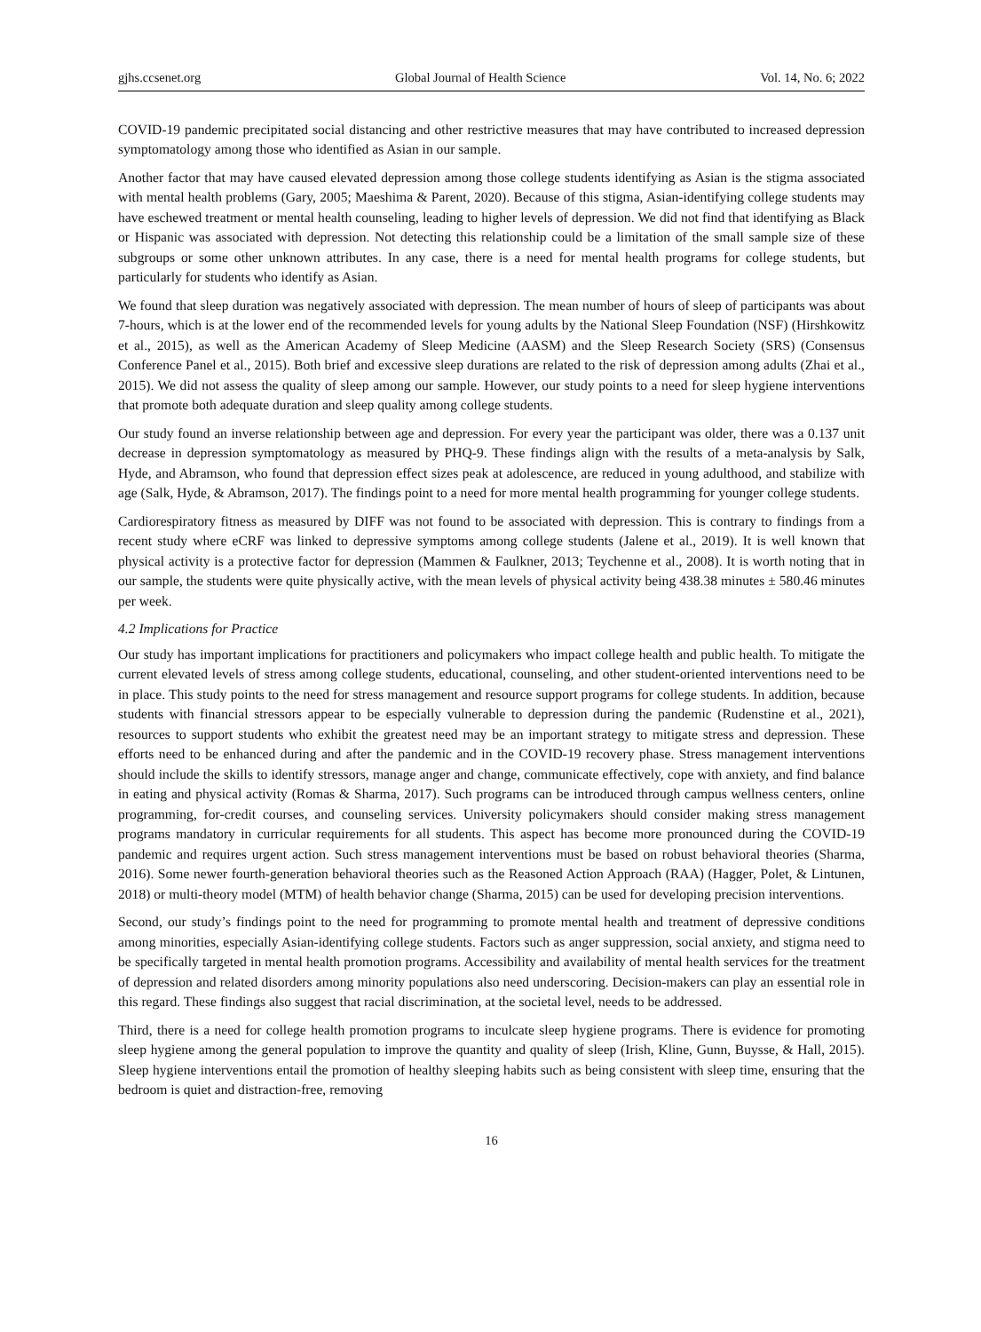gjhs.ccsenet.org Global Journal of Health Science Vol. 14, No. 6; 2022
COVID-19 pandemic precipitated social distancing and other restrictive measures that may have contributed to increased depression symptomatology among those who identified as Asian in our sample.
Another factor that may have caused elevated depression among those college students identifying as Asian is the stigma associated with mental health problems (Gary, 2005; Maeshima & Parent, 2020). Because of this stigma, Asian-identifying college students may have eschewed treatment or mental health counseling, leading to higher levels of depression. We did not find that identifying as Black or Hispanic was associated with depression. Not detecting this relationship could be a limitation of the small sample size of these subgroups or some other unknown attributes. In any case, there is a need for mental health programs for college students, but particularly for students who identify as Asian.
We found that sleep duration was negatively associated with depression. The mean number of hours of sleep of participants was about 7-hours, which is at the lower end of the recommended levels for young adults by the National Sleep Foundation (NSF) (Hirshkowitz et al., 2015), as well as the American Academy of Sleep Medicine (AASM) and the Sleep Research Society (SRS) (Consensus Conference Panel et al., 2015). Both brief and excessive sleep durations are related to the risk of depression among adults (Zhai et al., 2015). We did not assess the quality of sleep among our sample. However, our study points to a need for sleep hygiene interventions that promote both adequate duration and sleep quality among college students.
Our study found an inverse relationship between age and depression. For every year the participant was older, there was a 0.137 unit decrease in depression symptomatology as measured by PHQ-9. These findings align with the results of a meta-analysis by Salk, Hyde, and Abramson, who found that depression effect sizes peak at adolescence, are reduced in young adulthood, and stabilize with age (Salk, Hyde, & Abramson, 2017). The findings point to a need for more mental health programming for younger college students.
Cardiorespiratory fitness as measured by DIFF was not found to be associated with depression. This is contrary to findings from a recent study where eCRF was linked to depressive symptoms among college students (Jalene et al., 2019). It is well known that physical activity is a protective factor for depression (Mammen & Faulkner, 2013; Teychenne et al., 2008). It is worth noting that in our sample, the students were quite physically active, with the mean levels of physical activity being 438.38 minutes ± 580.46 minutes per week.
4.2 Implications for Practice
Our study has important implications for practitioners and policymakers who impact college health and public health. To mitigate the current elevated levels of stress among college students, educational, counseling, and other student-oriented interventions need to be in place. This study points to the need for stress management and resource support programs for college students. In addition, because students with financial stressors appear to be especially vulnerable to depression during the pandemic (Rudenstine et al., 2021), resources to support students who exhibit the greatest need may be an important strategy to mitigate stress and depression. These efforts need to be enhanced during and after the pandemic and in the COVID-19 recovery phase. Stress management interventions should include the skills to identify stressors, manage anger and change, communicate effectively, cope with anxiety, and find balance in eating and physical activity (Romas & Sharma, 2017). Such programs can be introduced through campus wellness centers, online programming, for-credit courses, and counseling services. University policymakers should consider making stress management programs mandatory in curricular requirements for all students. This aspect has become more pronounced during the COVID-19 pandemic and requires urgent action. Such stress management interventions must be based on robust behavioral theories (Sharma, 2016). Some newer fourth-generation behavioral theories such as the Reasoned Action Approach (RAA) (Hagger, Polet, & Lintunen, 2018) or multi-theory model (MTM) of health behavior change (Sharma, 2015) can be used for developing precision interventions.
Second, our study’s findings point to the need for programming to promote mental health and treatment of depressive conditions among minorities, especially Asian-identifying college students. Factors such as anger suppression, social anxiety, and stigma need to be specifically targeted in mental health promotion programs. Accessibility and availability of mental health services for the treatment of depression and related disorders among minority populations also need underscoring. Decision-makers can play an essential role in this regard. These findings also suggest that racial discrimination, at the societal level, needs to be addressed.
Third, there is a need for college health promotion programs to inculcate sleep hygiene programs. There is evidence for promoting sleep hygiene among the general population to improve the quantity and quality of sleep (Irish, Kline, Gunn, Buysse, & Hall, 2015). Sleep hygiene interventions entail the promotion of healthy sleeping habits such as being consistent with sleep time, ensuring that the bedroom is quiet and distraction-free, removing
16